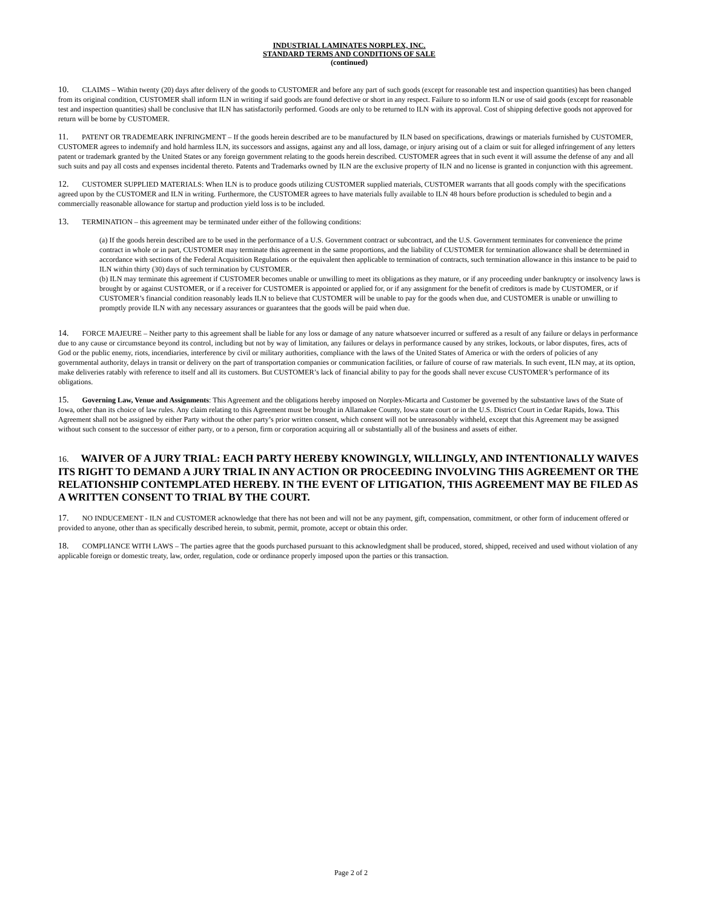INDUSTRIAL LAMINATES NORPLEX, INC.
STANDARD TERMS AND CONDITIONS OF SALE
(continued)
10. CLAIMS – Within twenty (20) days after delivery of the goods to CUSTOMER and before any part of such goods (except for reasonable test and inspection quantities) has been changed from its original condition, CUSTOMER shall inform ILN in writing if said goods are found defective or short in any respect. Failure to so inform ILN or use of said goods (except for reasonable test and inspection quantities) shall be conclusive that ILN has satisfactorily performed. Goods are only to be returned to ILN with its approval. Cost of shipping defective goods not approved for return will be borne by CUSTOMER.
11. PATENT OR TRADEMEARK INFRINGMENT – If the goods herein described are to be manufactured by ILN based on specifications, drawings or materials furnished by CUSTOMER, CUSTOMER agrees to indemnify and hold harmless ILN, its successors and assigns, against any and all loss, damage, or injury arising out of a claim or suit for alleged infringement of any letters patent or trademark granted by the United States or any foreign government relating to the goods herein described. CUSTOMER agrees that in such event it will assume the defense of any and all such suits and pay all costs and expenses incidental thereto. Patents and Trademarks owned by ILN are the exclusive property of ILN and no license is granted in conjunction with this agreement.
12. CUSTOMER SUPPLIED MATERIALS: When ILN is to produce goods utilizing CUSTOMER supplied materials, CUSTOMER warrants that all goods comply with the specifications agreed upon by the CUSTOMER and ILN in writing. Furthermore, the CUSTOMER agrees to have materials fully available to ILN 48 hours before production is scheduled to begin and a commercially reasonable allowance for startup and production yield loss is to be included.
13. TERMINATION – this agreement may be terminated under either of the following conditions:
(a) If the goods herein described are to be used in the performance of a U.S. Government contract or subcontract, and the U.S. Government terminates for convenience the prime contract in whole or in part, CUSTOMER may terminate this agreement in the same proportions, and the liability of CUSTOMER for termination allowance shall be determined in accordance with sections of the Federal Acquisition Regulations or the equivalent then applicable to termination of contracts, such termination allowance in this instance to be paid to ILN within thirty (30) days of such termination by CUSTOMER.
(b) ILN may terminate this agreement if CUSTOMER becomes unable or unwilling to meet its obligations as they mature, or if any proceeding under bankruptcy or insolvency laws is brought by or against CUSTOMER, or if a receiver for CUSTOMER is appointed or applied for, or if any assignment for the benefit of creditors is made by CUSTOMER, or if CUSTOMER’s financial condition reasonably leads ILN to believe that CUSTOMER will be unable to pay for the goods when due, and CUSTOMER is unable or unwilling to promptly provide ILN with any necessary assurances or guarantees that the goods will be paid when due.
14. FORCE MAJEURE – Neither party to this agreement shall be liable for any loss or damage of any nature whatsoever incurred or suffered as a result of any failure or delays in performance due to any cause or circumstance beyond its control, including but not by way of limitation, any failures or delays in performance caused by any strikes, lockouts, or labor disputes, fires, acts of God or the public enemy, riots, incendiaries, interference by civil or military authorities, compliance with the laws of the United States of America or with the orders of policies of any governmental authority, delays in transit or delivery on the part of transportation companies or communication facilities, or failure of course of raw materials. In such event, ILN may, at its option, make deliveries ratably with reference to itself and all its customers. But CUSTOMER’s lack of financial ability to pay for the goods shall never excuse CUSTOMER’s performance of its obligations.
15. Governing Law, Venue and Assignments: This Agreement and the obligations hereby imposed on Norplex-Micarta and Customer be governed by the substantive laws of the State of Iowa, other than its choice of law rules. Any claim relating to this Agreement must be brought in Allamakee County, Iowa state court or in the U.S. District Court in Cedar Rapids, Iowa. This Agreement shall not be assigned by either Party without the other party’s prior written consent, which consent will not be unreasonably withheld, except that this Agreement may be assigned without such consent to the successor of either party, or to a person, firm or corporation acquiring all or substantially all of the business and assets of either.
16. WAIVER OF A JURY TRIAL: EACH PARTY HEREBY KNOWINGLY, WILLINGLY, AND INTENTIONALLY WAIVES ITS RIGHT TO DEMAND A JURY TRIAL IN ANY ACTION OR PROCEEDING INVOLVING THIS AGREEMENT OR THE RELATIONSHIP CONTEMPLATED HEREBY. IN THE EVENT OF LITIGATION, THIS AGREEMENT MAY BE FILED AS A WRITTEN CONSENT TO TRIAL BY THE COURT.
17. NO INDUCEMENT - ILN and CUSTOMER acknowledge that there has not been and will not be any payment, gift, compensation, commitment, or other form of inducement offered or provided to anyone, other than as specifically described herein, to submit, permit, promote, accept or obtain this order.
18. COMPLIANCE WITH LAWS – The parties agree that the goods purchased pursuant to this acknowledgment shall be produced, stored, shipped, received and used without violation of any applicable foreign or domestic treaty, law, order, regulation, code or ordinance properly imposed upon the parties or this transaction.
Page 2 of 2